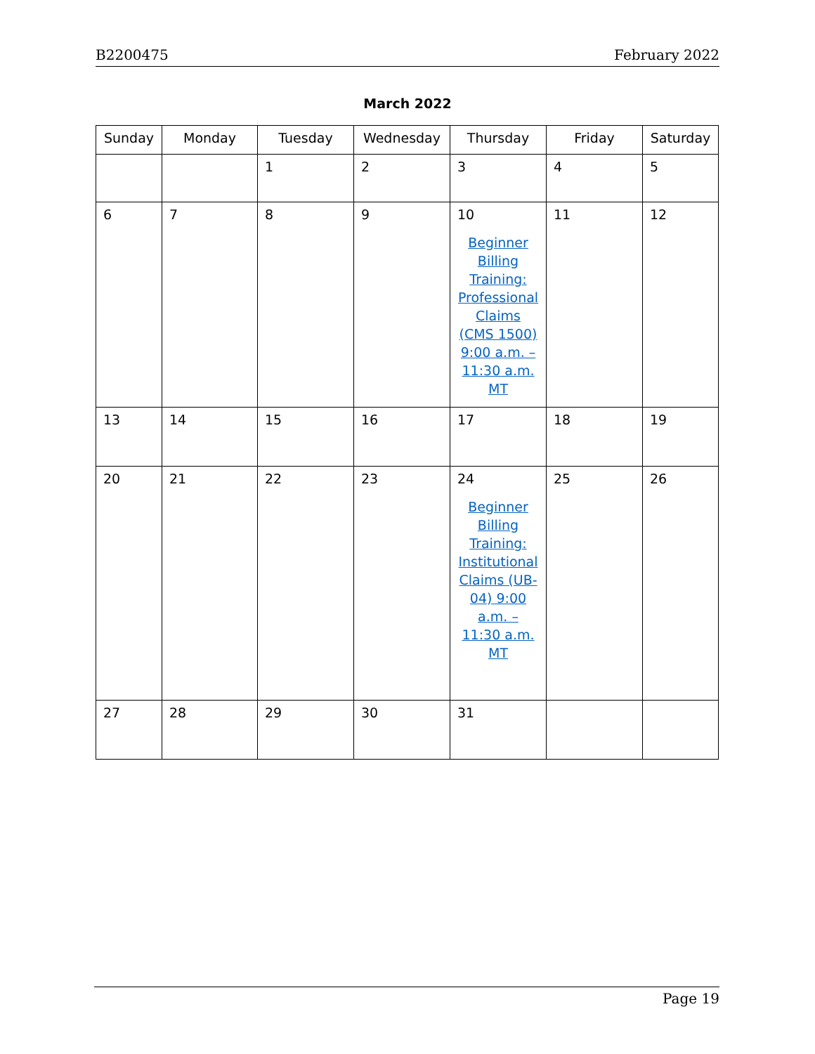B2200475 February 2022
March 2022
| Sunday | Monday | Tuesday | Wednesday | Thursday | Friday | Saturday |
| --- | --- | --- | --- | --- | --- | --- |
| | | 1 | 2 | 3 | 4 | 5 |
| 6 | 7 | 8 | 9 | 10 Beginner Billing Training: Professional Claims (CMS 1500) 9:00 a.m. – 11:30 a.m. MT | 11 | 12 |
| 13 | 14 | 15 | 16 | 17 | 18 | 19 |
| 20 | 21 | 22 | 23 | 24 Beginner Billing Training: Institutional Claims (UB-04) 9:00 a.m. – 11:30 a.m. MT | 25 | 26 |
| 27 | 28 | 29 | 30 | 31 | | |
Page 19